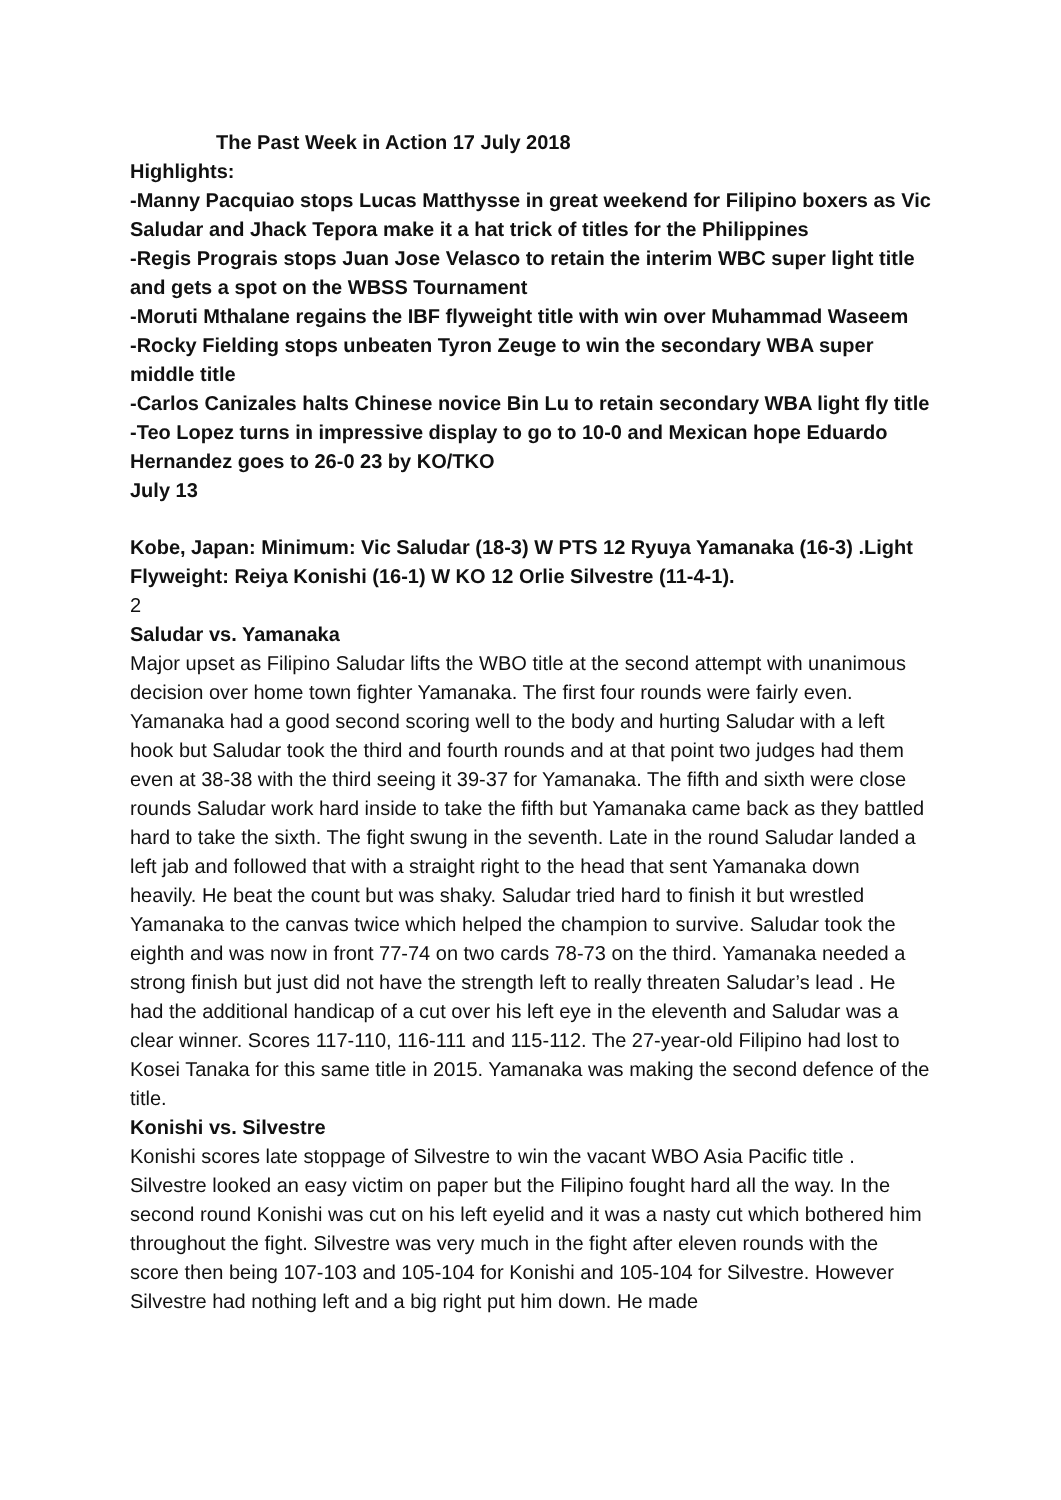The Past Week in Action 17 July 2018
Highlights:
-Manny Pacquiao stops Lucas Matthysse in great weekend for Filipino boxers as Vic Saludar and Jhack Tepora make it a hat trick of titles for the Philippines
-Regis Prograis stops Juan Jose Velasco to retain the interim WBC super light title and gets a spot on the WBSS Tournament
-Moruti Mthalane regains the IBF flyweight title with win over Muhammad Waseem
-Rocky Fielding stops unbeaten Tyron Zeuge to win the secondary WBA super middle title
-Carlos Canizales halts Chinese novice Bin Lu to retain secondary WBA light fly title
-Teo Lopez turns in impressive display to go to 10-0 and Mexican hope Eduardo Hernandez goes to 26-0 23 by KO/TKO
July 13
Kobe, Japan: Minimum: Vic Saludar (18-3) W PTS 12 Ryuya Yamanaka (16-3) .Light Flyweight: Reiya Konishi (16-1) W KO 12 Orlie Silvestre (11-4-1).
2
Saludar vs. Yamanaka
Major upset as Filipino Saludar lifts the WBO title at the second attempt with unanimous decision over home town fighter Yamanaka. The first four rounds were fairly even. Yamanaka had a good second scoring well to the body and hurting Saludar with a left hook but Saludar took the third and fourth rounds and at that point two judges had them even at 38-38 with the third seeing it 39-37 for Yamanaka. The fifth and sixth were close rounds Saludar work hard inside to take the fifth but Yamanaka came back as they battled hard to take the sixth. The fight swung in the seventh. Late in the round Saludar landed a left jab and followed that with a straight right to the head that sent Yamanaka down heavily. He beat the count but was shaky. Saludar tried hard to finish it but wrestled Yamanaka to the canvas twice which helped the champion to survive. Saludar took the eighth and was now in front 77-74 on two cards 78-73 on the third. Yamanaka needed a strong finish but just did not have the strength left to really threaten Saludar’s lead . He had the additional handicap of a cut over his left eye in the eleventh and Saludar was a clear winner. Scores 117-110, 116-111 and 115-112. The 27-year-old Filipino had lost to Kosei Tanaka for this same title in 2015. Yamanaka was making the second defence of the title.
Konishi vs. Silvestre
Konishi scores late stoppage of Silvestre to win the vacant WBO Asia Pacific title . Silvestre looked an easy victim on paper but the Filipino fought hard all the way. In the second round Konishi was cut on his left eyelid and it was a nasty cut which bothered him throughout the fight. Silvestre was very much in the fight after eleven rounds with the score then being 107-103 and 105-104 for Konishi and 105-104 for Silvestre. However Silvestre had nothing left and a big right put him down. He made